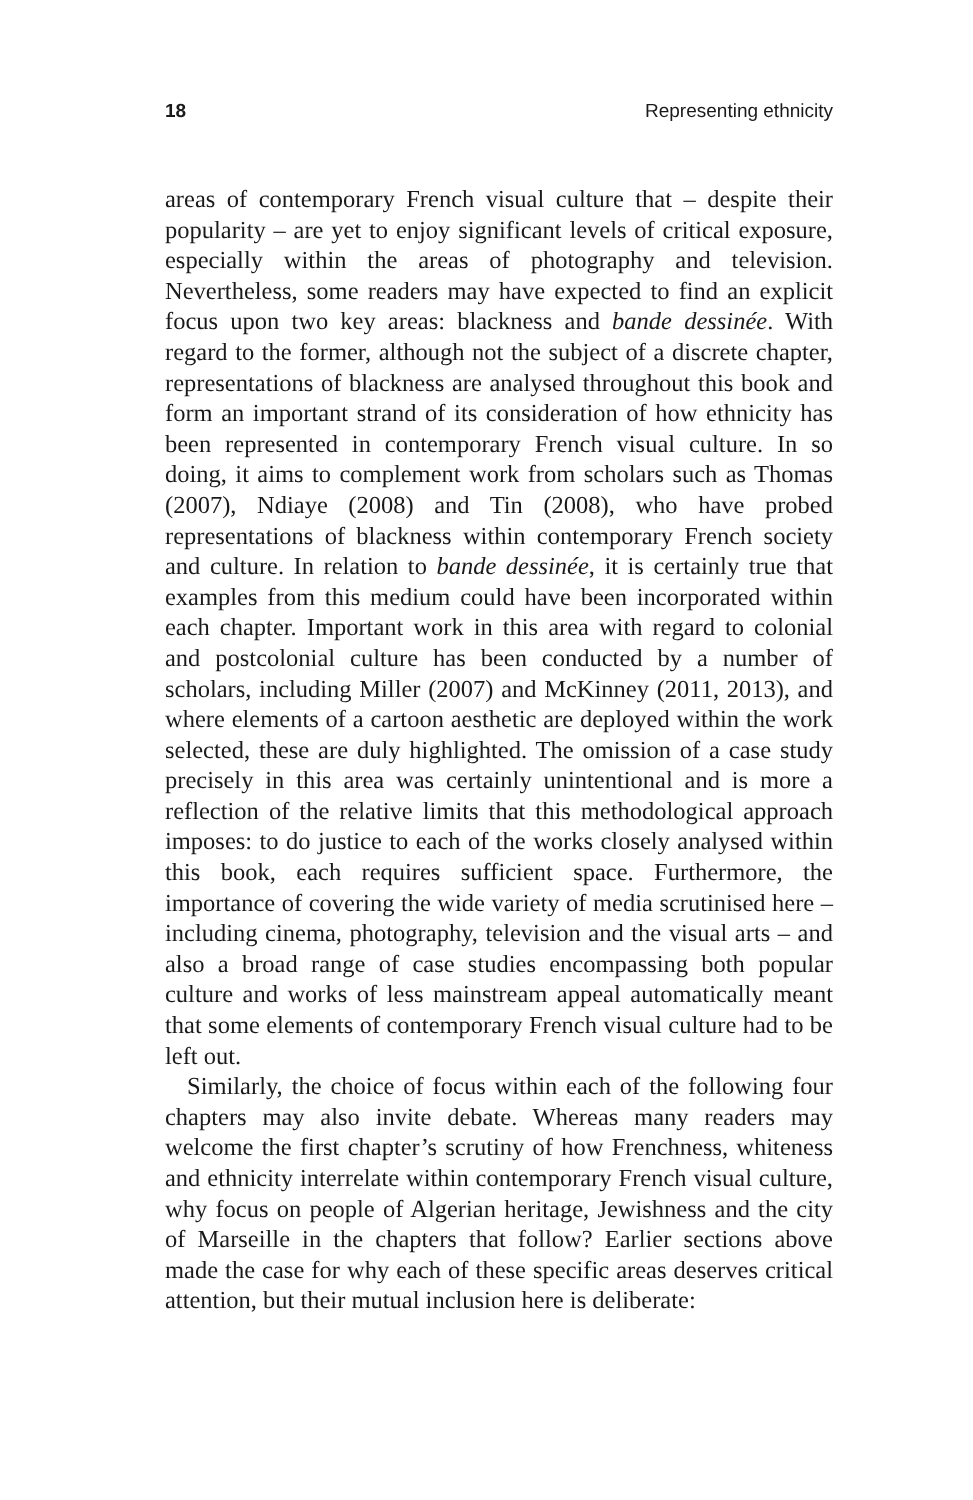18 Representing ethnicity
areas of contemporary French visual culture that – despite their popularity – are yet to enjoy significant levels of critical exposure, especially within the areas of photography and television. Nevertheless, some readers may have expected to find an explicit focus upon two key areas: blackness and bande dessinée. With regard to the former, although not the subject of a discrete chapter, representations of blackness are analysed throughout this book and form an important strand of its consideration of how ethnicity has been represented in contemporary French visual culture. In so doing, it aims to complement work from scholars such as Thomas (2007), Ndiaye (2008) and Tin (2008), who have probed representations of blackness within contemporary French society and culture. In relation to bande dessinée, it is certainly true that examples from this medium could have been incorporated within each chapter. Important work in this area with regard to colonial and postcolonial culture has been conducted by a number of scholars, including Miller (2007) and McKinney (2011, 2013), and where elements of a cartoon aesthetic are deployed within the work selected, these are duly highlighted. The omission of a case study precisely in this area was certainly unintentional and is more a reflection of the relative limits that this methodological approach imposes: to do justice to each of the works closely analysed within this book, each requires sufficient space. Furthermore, the importance of covering the wide variety of media scrutinised here – including cinema, photography, television and the visual arts – and also a broad range of case studies encompassing both popular culture and works of less mainstream appeal automatically meant that some elements of contemporary French visual culture had to be left out.
Similarly, the choice of focus within each of the following four chapters may also invite debate. Whereas many readers may welcome the first chapter’s scrutiny of how Frenchness, whiteness and ethnicity interrelate within contemporary French visual culture, why focus on people of Algerian heritage, Jewishness and the city of Marseille in the chapters that follow? Earlier sections above made the case for why each of these specific areas deserves critical attention, but their mutual inclusion here is deliberate: